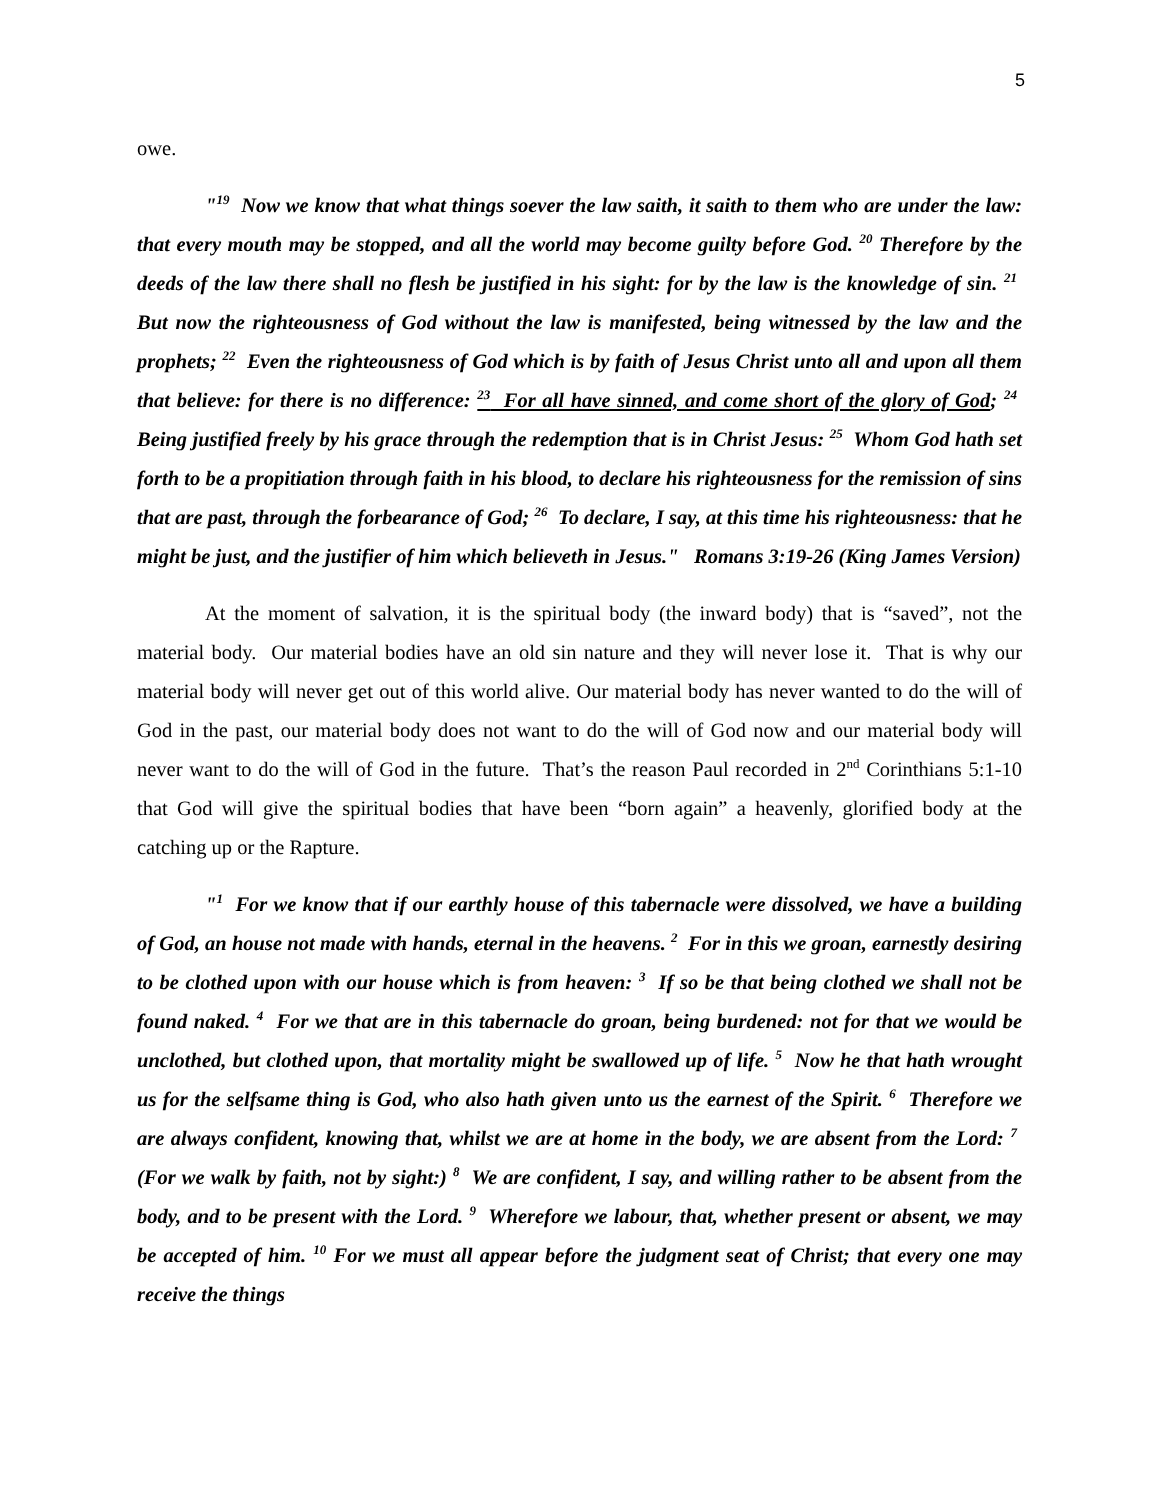5
owe.
"<sup>19</sup> Now we know that what things soever the law saith, it saith to them who are under the law: that every mouth may be stopped, and all the world may become guilty before God. <sup>20</sup> Therefore by the deeds of the law there shall no flesh be justified in his sight: for by the law is the knowledge of sin. <sup>21</sup> But now the righteousness of God without the law is manifested, being witnessed by the law and the prophets; <sup>22</sup> Even the righteousness of God which is by faith of Jesus Christ unto all and upon all them that believe: for there is no difference: <sup>23</sup> For all have sinned, and come short of the glory of God; <sup>24</sup> Being justified freely by his grace through the redemption that is in Christ Jesus: <sup>25</sup> Whom God hath set forth to be a propitiation through faith in his blood, to declare his righteousness for the remission of sins that are past, through the forbearance of God; <sup>26</sup> To declare, I say, at this time his righteousness: that he might be just, and the justifier of him which believeth in Jesus." Romans 3:19-26 (King James Version)
At the moment of salvation, it is the spiritual body (the inward body) that is “saved”, not the material body. Our material bodies have an old sin nature and they will never lose it. That is why our material body will never get out of this world alive. Our material body has never wanted to do the will of God in the past, our material body does not want to do the will of God now and our material body will never want to do the will of God in the future. That’s the reason Paul recorded in 2<sup>nd</sup> Corinthians 5:1-10 that God will give the spiritual bodies that have been “born again” a heavenly, glorified body at the catching up or the Rapture.
"<sup>1</sup> For we know that if our earthly house of this tabernacle were dissolved, we have a building of God, an house not made with hands, eternal in the heavens. <sup>2</sup> For in this we groan, earnestly desiring to be clothed upon with our house which is from heaven: <sup>3</sup> If so be that being clothed we shall not be found naked. <sup>4</sup> For we that are in this tabernacle do groan, being burdened: not for that we would be unclothed, but clothed upon, that mortality might be swallowed up of life. <sup>5</sup> Now he that hath wrought us for the selfsame thing is God, who also hath given unto us the earnest of the Spirit. <sup>6</sup> Therefore we are always confident, knowing that, whilst we are at home in the body, we are absent from the Lord: <sup>7</sup> (For we walk by faith, not by sight:) <sup>8</sup> We are confident, I say, and willing rather to be absent from the body, and to be present with the Lord. <sup>9</sup> Wherefore we labour, that, whether present or absent, we may be accepted of him. <sup>10</sup> For we must all appear before the judgment seat of Christ; that every one may receive the things